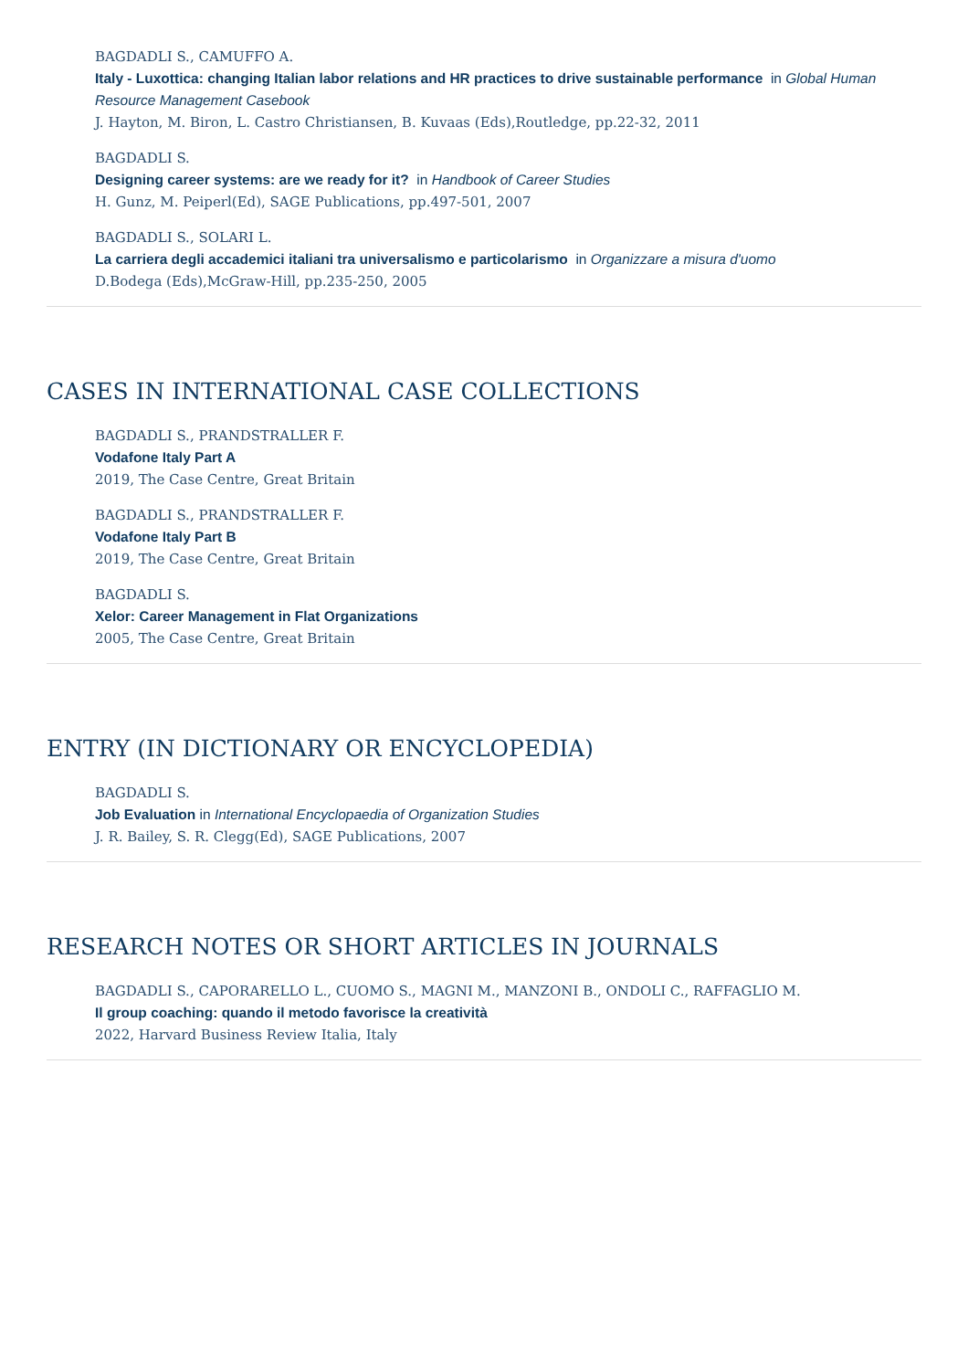BAGDADLI S., CAMUFFO A.
Italy - Luxottica: changing Italian labor relations and HR practices to drive sustainable performance in Global Human Resource Management Casebook
J. Hayton, M. Biron, L. Castro Christiansen, B. Kuvaas (Eds),Routledge, pp.22-32, 2011
BAGDADLI S.
Designing career systems: are we ready for it? in Handbook of Career Studies
H. Gunz, M. Peiperl(Ed), SAGE Publications, pp.497-501, 2007
BAGDADLI S., SOLARI L.
La carriera degli accademici italiani tra universalismo e particolarismo in Organizzare a misura d'uomo
D.Bodega (Eds),McGraw-Hill, pp.235-250, 2005
CASES IN INTERNATIONAL CASE COLLECTIONS
BAGDADLI S., PRANDSTRALLER F.
Vodafone Italy Part A
2019, The Case Centre, Great Britain
BAGDADLI S., PRANDSTRALLER F.
Vodafone Italy Part B
2019, The Case Centre, Great Britain
BAGDADLI S.
Xelor: Career Management in Flat Organizations
2005, The Case Centre, Great Britain
ENTRY (IN DICTIONARY OR ENCYCLOPEDIA)
BAGDADLI S.
Job Evaluation in International Encyclopaedia of Organization Studies
J. R. Bailey, S. R. Clegg(Ed), SAGE Publications, 2007
RESEARCH NOTES OR SHORT ARTICLES IN JOURNALS
BAGDADLI S., CAPORARELLO L., CUOMO S., MAGNI M., MANZONI B., ONDOLI C., RAFFAGLIO M.
Il group coaching: quando il metodo favorisce la creatività
2022, Harvard Business Review Italia, Italy